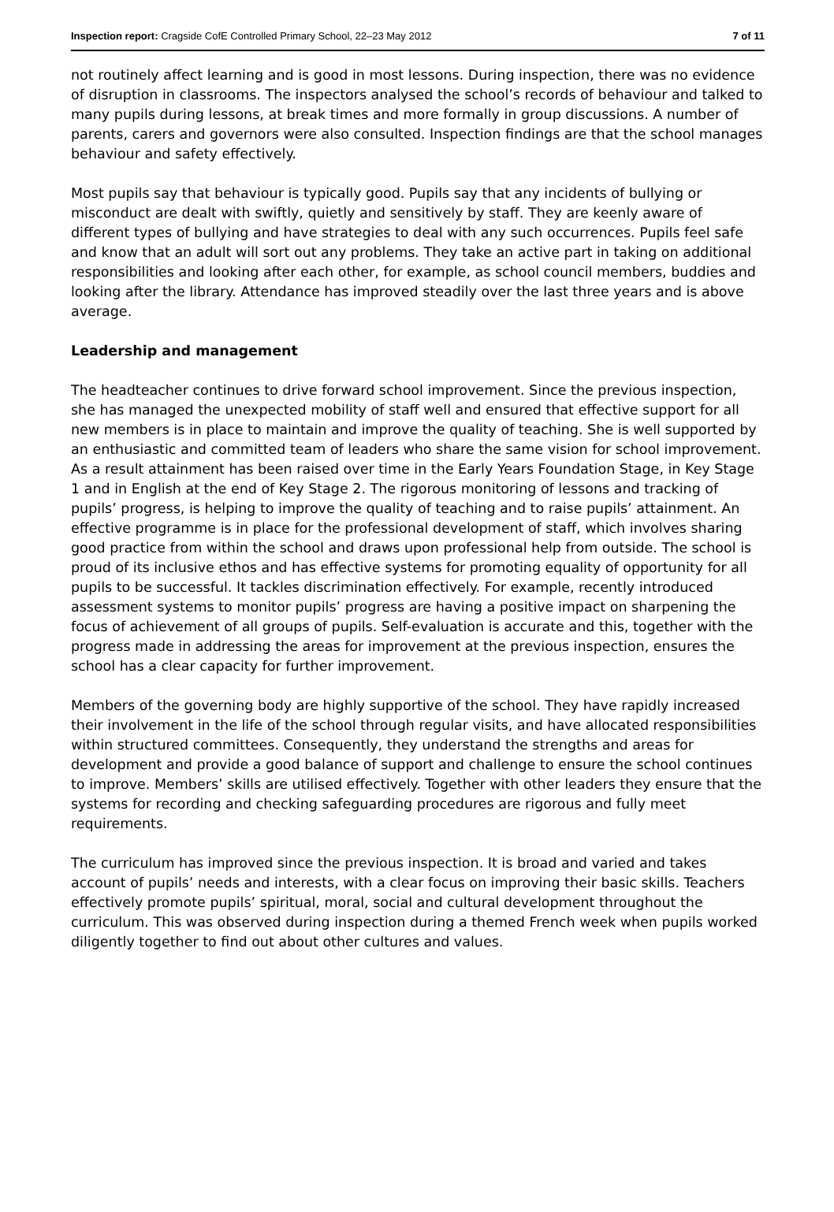Inspection report: Cragside CofE Controlled Primary School, 22–23 May 2012 7 of 11
not routinely affect learning and is good in most lessons. During inspection, there was no evidence of disruption in classrooms. The inspectors analysed the school’s records of behaviour and talked to many pupils during lessons, at break times and more formally in group discussions. A number of parents, carers and governors were also consulted. Inspection findings are that the school manages behaviour and safety effectively.
Most pupils say that behaviour is typically good. Pupils say that any incidents of bullying or misconduct are dealt with swiftly, quietly and sensitively by staff. They are keenly aware of different types of bullying and have strategies to deal with any such occurrences. Pupils feel safe and know that an adult will sort out any problems. They take an active part in taking on additional responsibilities and looking after each other, for example, as school council members, buddies and looking after the library. Attendance has improved steadily over the last three years and is above average.
Leadership and management
The headteacher continues to drive forward school improvement. Since the previous inspection, she has managed the unexpected mobility of staff well and ensured that effective support for all new members is in place to maintain and improve the quality of teaching. She is well supported by an enthusiastic and committed team of leaders who share the same vision for school improvement. As a result attainment has been raised over time in the Early Years Foundation Stage, in Key Stage 1 and in English at the end of Key Stage 2. The rigorous monitoring of lessons and tracking of pupils’ progress, is helping to improve the quality of teaching and to raise pupils’ attainment. An effective programme is in place for the professional development of staff, which involves sharing good practice from within the school and draws upon professional help from outside. The school is proud of its inclusive ethos and has effective systems for promoting equality of opportunity for all pupils to be successful. It tackles discrimination effectively. For example, recently introduced assessment systems to monitor pupils’ progress are having a positive impact on sharpening the focus of achievement of all groups of pupils. Self-evaluation is accurate and this, together with the progress made in addressing the areas for improvement at the previous inspection, ensures the school has a clear capacity for further improvement.
Members of the governing body are highly supportive of the school. They have rapidly increased their involvement in the life of the school through regular visits, and have allocated responsibilities within structured committees. Consequently, they understand the strengths and areas for development and provide a good balance of support and challenge to ensure the school continues to improve. Members’ skills are utilised effectively. Together with other leaders they ensure that the systems for recording and checking safeguarding procedures are rigorous and fully meet requirements.
The curriculum has improved since the previous inspection. It is broad and varied and takes account of pupils’ needs and interests, with a clear focus on improving their basic skills. Teachers effectively promote pupils’ spiritual, moral, social and cultural development throughout the curriculum. This was observed during inspection during a themed French week when pupils worked diligently together to find out about other cultures and values.